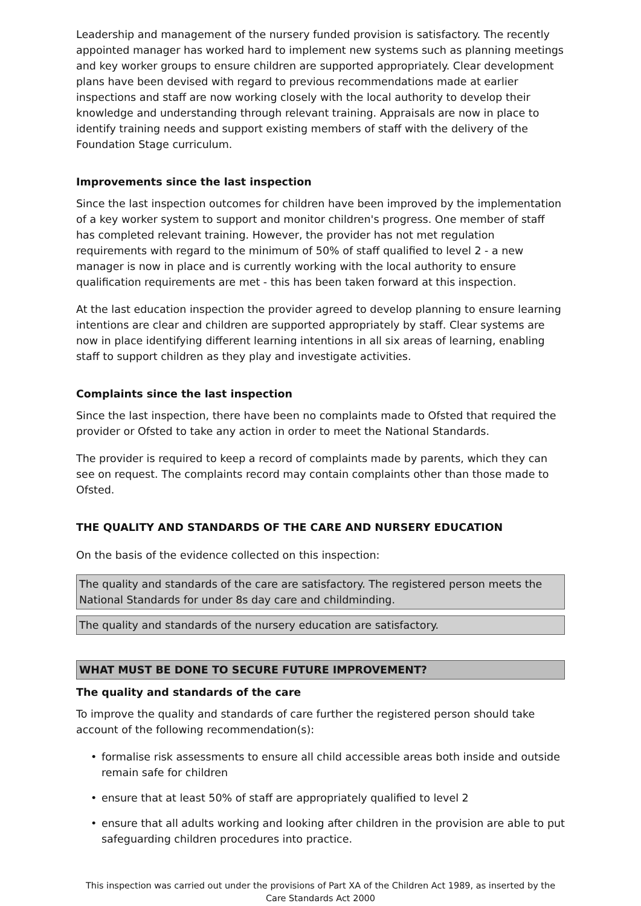Leadership and management of the nursery funded provision is satisfactory. The recently appointed manager has worked hard to implement new systems such as planning meetings and key worker groups to ensure children are supported appropriately. Clear development plans have been devised with regard to previous recommendations made at earlier inspections and staff are now working closely with the local authority to develop their knowledge and understanding through relevant training. Appraisals are now in place to identify training needs and support existing members of staff with the delivery of the Foundation Stage curriculum.
Improvements since the last inspection
Since the last inspection outcomes for children have been improved by the implementation of a key worker system to support and monitor children's progress. One member of staff has completed relevant training. However, the provider has not met regulation requirements with regard to the minimum of 50% of staff qualified to level 2 - a new manager is now in place and is currently working with the local authority to ensure qualification requirements are met - this has been taken forward at this inspection.
At the last education inspection the provider agreed to develop planning to ensure learning intentions are clear and children are supported appropriately by staff. Clear systems are now in place identifying different learning intentions in all six areas of learning, enabling staff to support children as they play and investigate activities.
Complaints since the last inspection
Since the last inspection, there have been no complaints made to Ofsted that required the provider or Ofsted to take any action in order to meet the National Standards.
The provider is required to keep a record of complaints made by parents, which they can see on request. The complaints record may contain complaints other than those made to Ofsted.
THE QUALITY AND STANDARDS OF THE CARE AND NURSERY EDUCATION
On the basis of the evidence collected on this inspection:
The quality and standards of the care are satisfactory. The registered person meets the National Standards for under 8s day care and childminding.
The quality and standards of the nursery education are satisfactory.
WHAT MUST BE DONE TO SECURE FUTURE IMPROVEMENT?
The quality and standards of the care
To improve the quality and standards of care further the registered person should take account of the following recommendation(s):
• formalise risk assessments to ensure all child accessible areas both inside and outside remain safe for children
• ensure that at least 50% of staff are appropriately qualified to level 2
• ensure that all adults working and looking after children in the provision are able to put safeguarding children procedures into practice.
This inspection was carried out under the provisions of Part XA of the Children Act 1989, as inserted by the Care Standards Act 2000